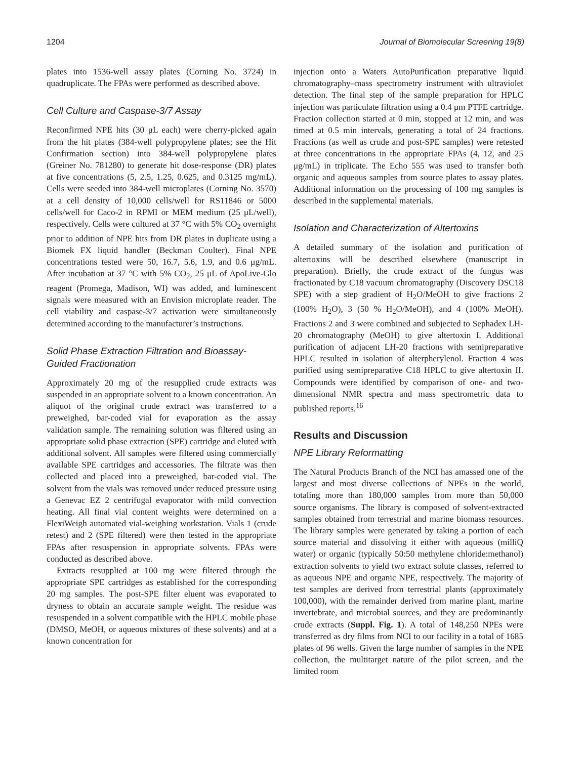1204 Journal of Biomolecular Screening 19(8)
plates into 1536-well assay plates (Corning No. 3724) in quadruplicate. The FPAs were performed as described above.
Cell Culture and Caspase-3/7 Assay
Reconfirmed NPE hits (30 μL each) were cherry-picked again from the hit plates (384-well polypropylene plates; see the Hit Confirmation section) into 384-well polypropylene plates (Greiner No. 781280) to generate hit dose-response (DR) plates at five concentrations (5, 2.5, 1.25, 0.625, and 0.3125 mg/mL). Cells were seeded into 384-well microplates (Corning No. 3570) at a cell density of 10,000 cells/well for RS11846 or 5000 cells/well for Caco-2 in RPMI or MEM medium (25 μL/well), respectively. Cells were cultured at 37 °C with 5% CO<sub>2</sub> overnight prior to addition of NPE hits from DR plates in duplicate using a Biomek FX liquid handler (Beckman Coulter). Final NPE concentrations tested were 50, 16.7, 5.6, 1.9, and 0.6 μg/mL. After incubation at 37 °C with 5% CO<sub>2</sub>, 25 μL of ApoLive-Glo reagent (Promega, Madison, WI) was added, and luminescent signals were measured with an Envision microplate reader. The cell viability and caspase-3/7 activation were simultaneously determined according to the manufacturer’s instructions.
Solid Phase Extraction Filtration and Bioassay-Guided Fractionation
Approximately 20 mg of the resupplied crude extracts was suspended in an appropriate solvent to a known concentration. An aliquot of the original crude extract was transferred to a preweighed, bar-coded vial for evaporation as the assay validation sample. The remaining solution was filtered using an appropriate solid phase extraction (SPE) cartridge and eluted with additional solvent. All samples were filtered using commercially available SPE cartridges and accessories. The filtrate was then collected and placed into a preweighed, bar-coded vial. The solvent from the vials was removed under reduced pressure using a Genevac EZ 2 centrifugal evaporator with mild convection heating. All final vial content weights were determined on a FlexiWeigh automated vial-weighing workstation. Vials 1 (crude retest) and 2 (SPE filtered) were then tested in the appropriate FPAs after resuspension in appropriate solvents. FPAs were conducted as described above.
Extracts resupplied at 100 mg were filtered through the appropriate SPE cartridges as established for the corresponding 20 mg samples. The post-SPE filter eluent was evaporated to dryness to obtain an accurate sample weight. The residue was resuspended in a solvent compatible with the HPLC mobile phase (DMSO, MeOH, or aqueous mixtures of these solvents) and at a known concentration for
injection onto a Waters AutoPurification preparative liquid chromatography–mass spectrometry instrument with ultraviolet detection. The final step of the sample preparation for HPLC injection was particulate filtration using a 0.4 μm PTFE cartridge. Fraction collection started at 0 min, stopped at 12 min, and was timed at 0.5 min intervals, generating a total of 24 fractions. Fractions (as well as crude and post-SPE samples) were retested at three concentrations in the appropriate FPAs (4, 12, and 25 μg/mL) in triplicate. The Echo 555 was used to transfer both organic and aqueous samples from source plates to assay plates. Additional information on the processing of 100 mg samples is described in the supplemental materials.
Isolation and Characterization of Altertoxins
A detailed summary of the isolation and purification of altertoxins will be described elsewhere (manuscript in preparation). Briefly, the crude extract of the fungus was fractionated by C18 vacuum chromatography (Discovery DSC18 SPE) with a step gradient of H<sub>2</sub>O/MeOH to give fractions 2 (100% H<sub>2</sub>O), 3 (50 % H<sub>2</sub>O/MeOH), and 4 (100% MeOH). Fractions 2 and 3 were combined and subjected to Sephadex LH-20 chromatography (MeOH) to give altertoxin I. Additional purification of adjacent LH-20 fractions with semipreparative HPLC resulted in isolation of alterpherylenol. Fraction 4 was purified using semipreparative C18 HPLC to give altertoxin II. Compounds were identified by comparison of one- and two-dimensional NMR spectra and mass spectrometric data to published reports.<sup>16</sup>
Results and Discussion
NPE Library Reformatting
The Natural Products Branch of the NCI has amassed one of the largest and most diverse collections of NPEs in the world, totaling more than 180,000 samples from more than 50,000 source organisms. The library is composed of solvent-extracted samples obtained from terrestrial and marine biomass resources. The library samples were generated by taking a portion of each source material and dissolving it either with aqueous (milliQ water) or organic (typically 50:50 methylene chloride:methanol) extraction solvents to yield two extract solute classes, referred to as aqueous NPE and organic NPE, respectively. The majority of test samples are derived from terrestrial plants (approximately 100,000), with the remainder derived from marine plant, marine invertebrate, and microbial sources, and they are predominantly crude extracts (Suppl. Fig. 1). A total of 148,250 NPEs were transferred as dry films from NCI to our facility in a total of 1685 plates of 96 wells. Given the large number of samples in the NPE collection, the multitarget nature of the pilot screen, and the limited room